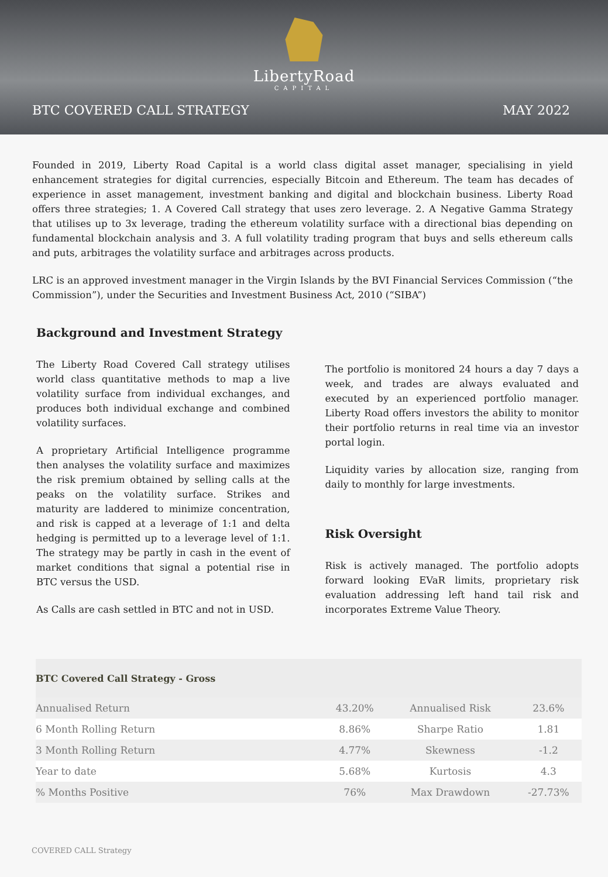LibertyRoad
CAPITAL
BTC COVERED CALL STRATEGY MAY 2022
Founded in 2019, Liberty Road Capital is a world class digital asset manager, specialising in yield enhancement strategies for digital currencies, especially Bitcoin and Ethereum. The team has decades of experience in asset management, investment banking and digital and blockchain business. Liberty Road offers three strategies; 1. A Covered Call strategy that uses zero leverage. 2. A Negative Gamma Strategy that utilises up to 3x leverage, trading the ethereum volatility surface with a directional bias depending on fundamental blockchain analysis and 3. A full volatility trading program that buys and sells ethereum calls and puts, arbitrages the volatility surface and arbitrages across products.
LRC is an approved investment manager in the Virgin Islands by the BVI Financial Services Commission (“the Commission”), under the Securities and Investment Business Act, 2010 (“SIBA”)
Background and Investment Strategy
The Liberty Road Covered Call strategy utilises world class quantitative methods to map a live volatility surface from individual exchanges, and produces both individual exchange and combined volatility surfaces.
A proprietary Artificial Intelligence programme then analyses the volatility surface and maximizes the risk premium obtained by selling calls at the peaks on the volatility surface. Strikes and maturity are laddered to minimize concentration, and risk is capped at a leverage of 1:1 and delta hedging is permitted up to a leverage level of 1:1. The strategy may be partly in cash in the event of market conditions that signal a potential rise in BTC versus the USD.
As Calls are cash settled in BTC and not in USD.
The portfolio is monitored 24 hours a day 7 days a week, and trades are always evaluated and executed by an experienced portfolio manager. Liberty Road offers investors the ability to monitor their portfolio returns in real time via an investor portal login.
Liquidity varies by allocation size, ranging from daily to monthly for large investments.
Risk Oversight
Risk is actively managed. The portfolio adopts forward looking EVaR limits, proprietary risk evaluation addressing left hand tail risk and incorporates Extreme Value Theory.
| BTC Covered Call Strategy - Gross | | | |
| --- | --- | --- | --- |
| Annualised Return | 43.20% | Annualised Risk | 23.6% |
| 6 Month Rolling Return | 8.86% | Sharpe Ratio | 1.81 |
| 3 Month Rolling Return | 4.77% | Skewness | -1.2 |
| Year to date | 5.68% | Kurtosis | 4.3 |
| % Months Positive | 76% | Max Drawdown | -27.73% |
COVERED CALL Strategy